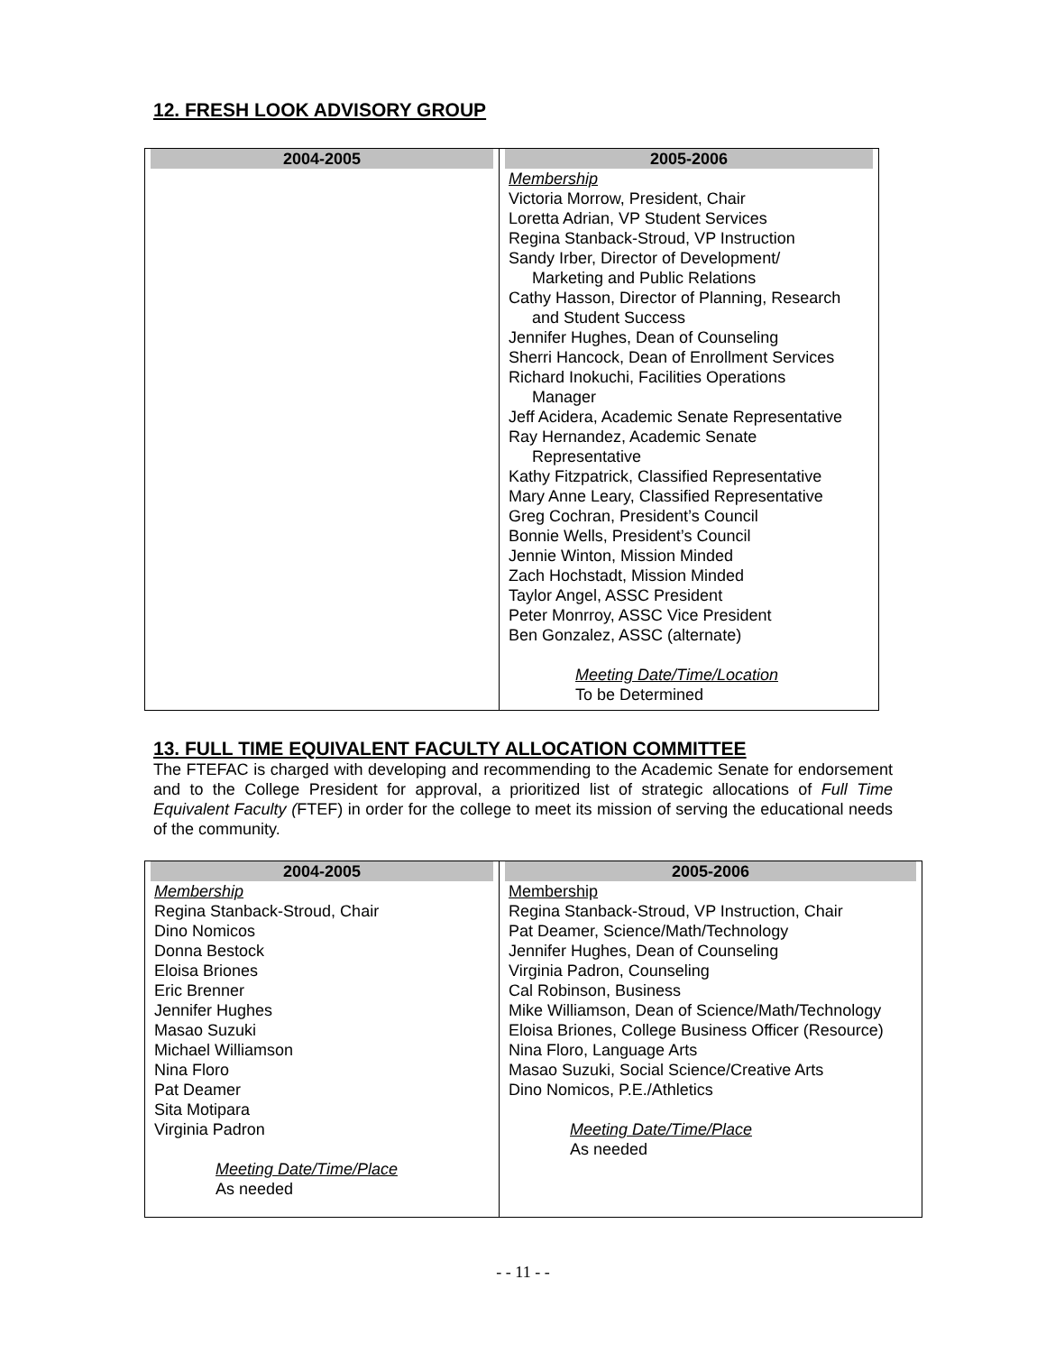12. FRESH LOOK ADVISORY GROUP
| 2004-2005 | 2005-2006 |
| | Membership Victoria Morrow, President, Chair Loretta Adrian, VP Student Services Regina Stanback-Stroud, VP Instruction Sandy Irber, Director of Development/ Marketing and Public Relations Cathy Hasson, Director of Planning, Research and Student Success Jennifer Hughes, Dean of Counseling Sherri Hancock, Dean of Enrollment Services Richard Inokuchi, Facilities Operations Manager Jeff Acidera, Academic Senate Representative Ray Hernandez, Academic Senate Representative Kathy Fitzpatrick, Classified Representative Mary Anne Leary, Classified Representative Greg Cochran, President’s Council Bonnie Wells, President’s Council Jennie Winton, Mission Minded Zach Hochstadt, Mission Minded Taylor Angel, ASSC President Peter Monrroy, ASSC Vice President Ben Gonzalez, ASSC (alternate) Meeting Date/Time/Location To be Determined |
13. FULL TIME EQUIVALENT FACULTY ALLOCATION COMMITTEE
The FTEFAC is charged with developing and recommending to the Academic Senate for endorsement and to the College President for approval, a prioritized list of strategic allocations of Full Time Equivalent Faculty (FTEF) in order for the college to meet its mission of serving the educational needs of the community.
| 2004-2005 | 2005-2006 |
| Membership Regina Stanback-Stroud, Chair Dino Nomicos Donna Bestock Eloisa Briones Eric Brenner Jennifer Hughes Masao Suzuki Michael Williamson Nina Floro Pat Deamer Sita Motipara Virginia Padron Meeting Date/Time/Place As needed | Membership Regina Stanback-Stroud, VP Instruction, Chair Pat Deamer, Science/Math/Technology Jennifer Hughes, Dean of Counseling Virginia Padron, Counseling Cal Robinson, Business Mike Williamson, Dean of Science/Math/Technology Eloisa Briones, College Business Officer (Resource) Nina Floro, Language Arts Masao Suzuki, Social Science/Creative Arts Dino Nomicos, P.E./Athletics Meeting Date/Time/Place As needed |
- - 11 - -